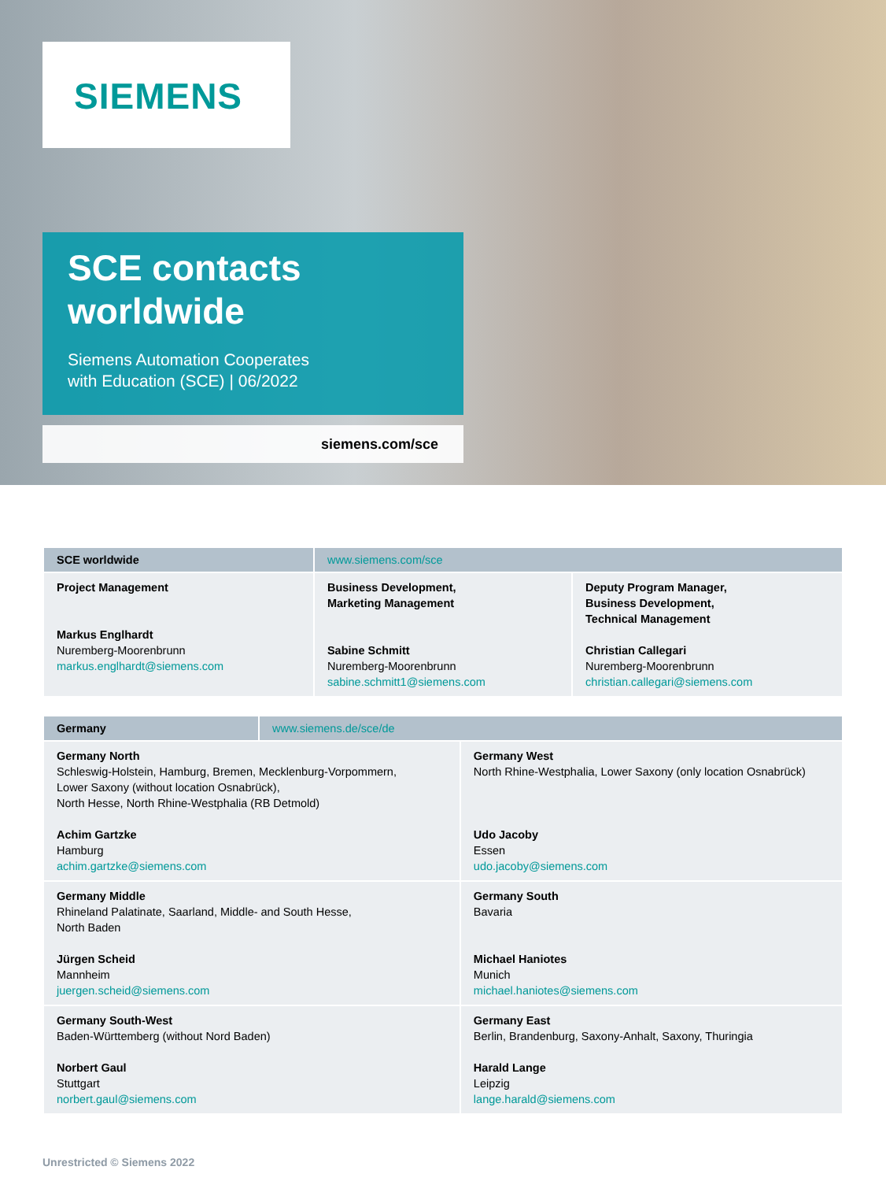SIEMENS
SCE contacts
worldwide
Siemens Automation Cooperates
with Education (SCE) | 06/2022
siemens.com/sce
| SCE worldwide | www.siemens.com/sce | |
| --- | --- | --- |
| Project Management Markus Englhardt Nuremberg-Moorenbrunn markus.englhardt@siemens.com | Business Development, Marketing Management Sabine Schmitt Nuremberg-Moorenbrunn sabine.schmitt1@siemens.com | Deputy Program Manager, Business Development, Technical Management Christian Callegari Nuremberg-Moorenbrunn christian.callegari@siemens.com |
| Germany | www.siemens.de/sce/de | |
| --- | --- | --- |
| Germany North Schleswig-Holstein, Hamburg, Bremen, Mecklenburg-Vorpommern, Lower Saxony (without location Osnabrück), North Hesse, North Rhine-Westphalia (RB Detmold) Achim Gartzke Hamburg achim.gartzke@siemens.com | | Germany West North Rhine-Westphalia, Lower Saxony (only location Osnabrück) Udo Jacoby Essen udo.jacoby@siemens.com |
| Germany Middle Rhineland Palatinate, Saarland, Middle- and South Hesse, North Baden Jürgen Scheid Mannheim juergen.scheid@siemens.com | | Germany South Bavaria Michael Haniotes Munich michael.haniotes@siemens.com |
| Germany South-West Baden-Württemberg (without Nord Baden) Norbert Gaul Stuttgart norbert.gaul@siemens.com | | Germany East Berlin, Brandenburg, Saxony-Anhalt, Saxony, Thuringia Harald Lange Leipzig lange.harald@siemens.com |
Unrestricted © Siemens 2022